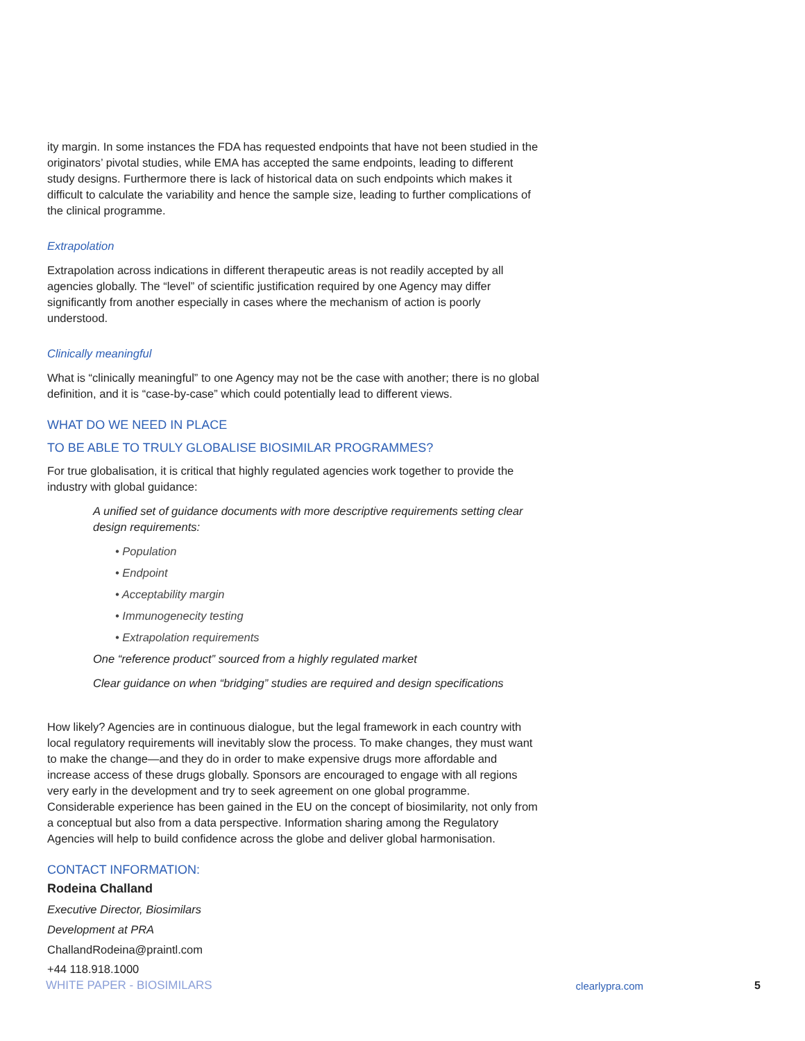ity margin. In some instances the FDA has requested endpoints that have not been studied in the originators’ pivotal studies, while EMA has accepted the same endpoints, leading to different study designs. Furthermore there is lack of historical data on such endpoints which makes it difficult to calculate the variability and hence the sample size, leading to further complications of the clinical programme.
Extrapolation
Extrapolation across indications in different therapeutic areas is not readily accepted by all agencies globally. The “level” of scientific justification required by one Agency may differ significantly from another especially in cases where the mechanism of action is poorly understood.
Clinically meaningful
What is “clinically meaningful” to one Agency may not be the case with another; there is no global definition, and it is “case-by-case” which could potentially lead to different views.
WHAT DO WE NEED IN PLACE
TO BE ABLE TO TRULY GLOBALISE BIOSIMILAR PROGRAMMES?
For true globalisation, it is critical that highly regulated agencies work together to provide the industry with global guidance:
A unified set of guidance documents with more descriptive requirements setting clear design requirements:
• Population
• Endpoint
• Acceptability margin
• Immunogenecity testing
• Extrapolation requirements
One “reference product” sourced from a highly regulated market
Clear guidance on when “bridging” studies are required and design specifications
How likely? Agencies are in continuous dialogue, but the legal framework in each country with local regulatory requirements will inevitably slow the process. To make changes, they must want to make the change—and they do in order to make expensive drugs more affordable and increase access of these drugs globally. Sponsors are encouraged to engage with all regions very early in the development and try to seek agreement on one global programme. Considerable experience has been gained in the EU on the concept of biosimilarity, not only from a conceptual but also from a data perspective. Information sharing among the Regulatory Agencies will help to build confidence across the globe and deliver global harmonisation.
CONTACT INFORMATION:
Rodeina Challand
Executive Director, Biosimilars
Development at PRA
ChallandRodeina@praintl.com
+44 118.918.1000
WHITE PAPER - BIOSIMILARS clearlypra.com 5